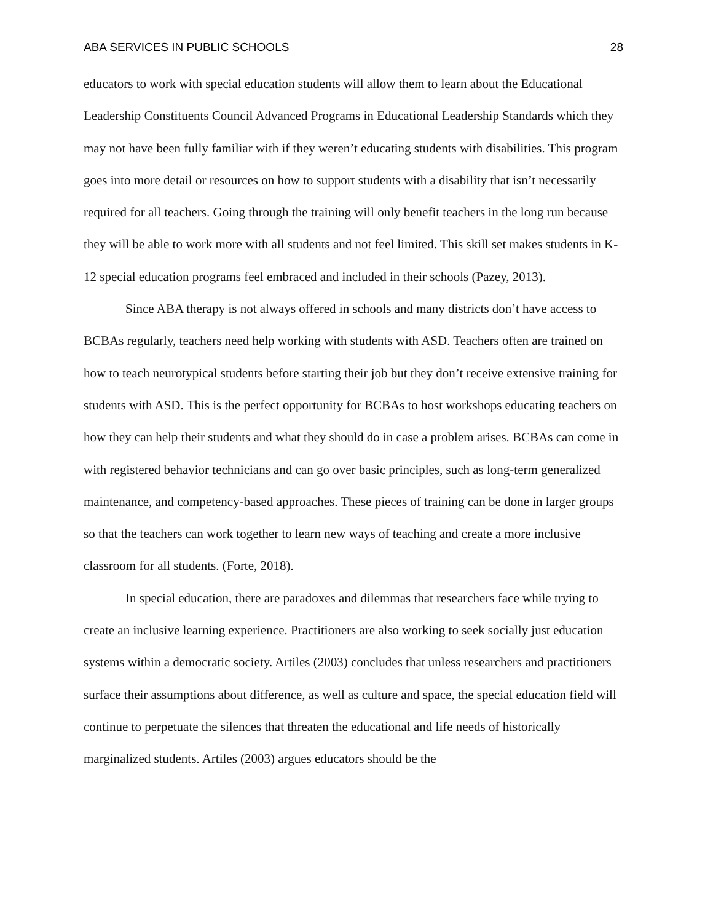ABA SERVICES IN PUBLIC SCHOOLS 28
educators to work with special education students will allow them to learn about the Educational Leadership Constituents Council Advanced Programs in Educational Leadership Standards which they may not have been fully familiar with if they weren’t educating students with disabilities. This program goes into more detail or resources on how to support students with a disability that isn’t necessarily required for all teachers. Going through the training will only benefit teachers in the long run because they will be able to work more with all students and not feel limited. This skill set makes students in K-12 special education programs feel embraced and included in their schools (Pazey, 2013).
Since ABA therapy is not always offered in schools and many districts don’t have access to BCBAs regularly, teachers need help working with students with ASD. Teachers often are trained on how to teach neurotypical students before starting their job but they don’t receive extensive training for students with ASD. This is the perfect opportunity for BCBAs to host workshops educating teachers on how they can help their students and what they should do in case a problem arises. BCBAs can come in with registered behavior technicians and can go over basic principles, such as long-term generalized maintenance, and competency-based approaches. These pieces of training can be done in larger groups so that the teachers can work together to learn new ways of teaching and create a more inclusive classroom for all students. (Forte, 2018).
In special education, there are paradoxes and dilemmas that researchers face while trying to create an inclusive learning experience. Practitioners are also working to seek socially just education systems within a democratic society. Artiles (2003) concludes that unless researchers and practitioners surface their assumptions about difference, as well as culture and space, the special education field will continue to perpetuate the silences that threaten the educational and life needs of historically marginalized students. Artiles (2003) argues educators should be the